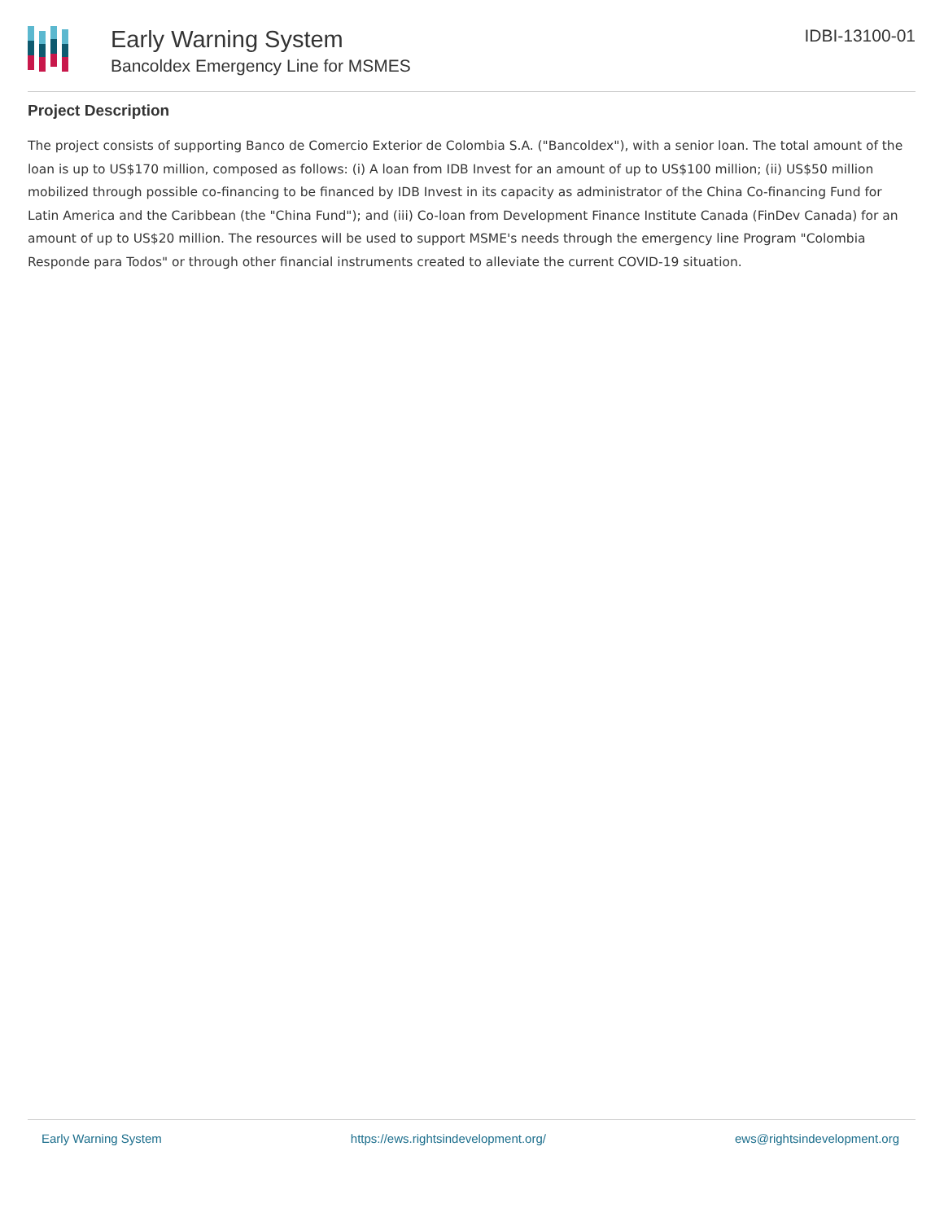Early Warning System
Bancoldex Emergency Line for MSMES
IDBI-13100-01
Project Description
The project consists of supporting Banco de Comercio Exterior de Colombia S.A. ("Bancoldex"), with a senior loan. The total amount of the loan is up to US$170 million, composed as follows: (i) A loan from IDB Invest for an amount of up to US$100 million; (ii) US$50 million mobilized through possible co-financing to be financed by IDB Invest in its capacity as administrator of the China Co-financing Fund for Latin America and the Caribbean (the "China Fund"); and (iii) Co-loan from Development Finance Institute Canada (FinDev Canada) for an amount of up to US$20 million. The resources will be used to support MSME's needs through the emergency line Program "Colombia Responde para Todos" or through other financial instruments created to alleviate the current COVID-19 situation.
Early Warning System https://ews.rightsindevelopment.org/ ews@rightsindevelopment.org